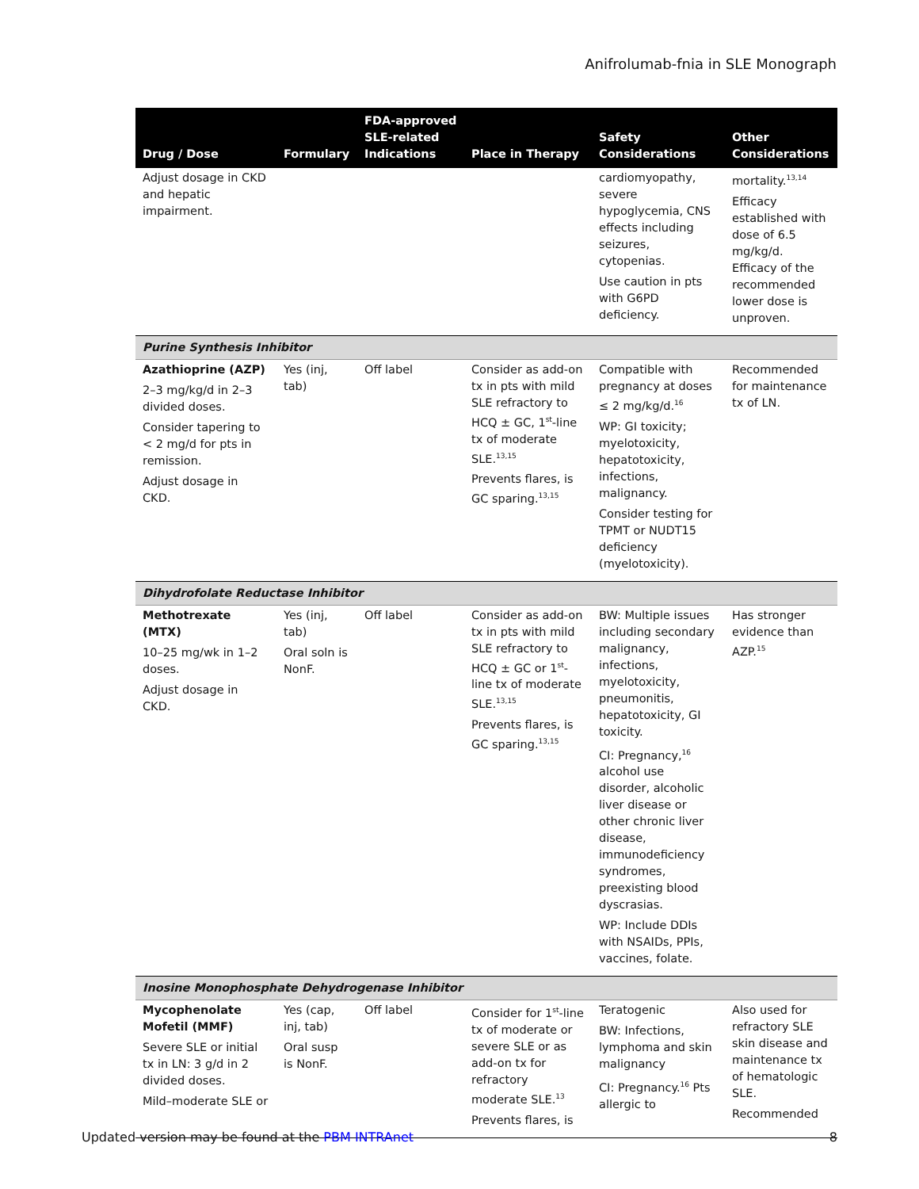Anifrolumab-fnia in SLE Monograph
| Drug / Dose | Formulary | FDA-approved SLE-related Indications | Place in Therapy | Safety Considerations | Other Considerations |
| --- | --- | --- | --- | --- | --- |
| Adjust dosage in CKD and hepatic impairment. | | | | cardiomyopathy, severe hypoglycemia, CNS effects including seizures, cytopenias. Use caution in pts with G6PD deficiency. | mortality.<sup>13,14</sup> Efficacy established with dose of 6.5 mg/kg/d. Efficacy of the recommended lower dose is unproven. |
| Purine Synthesis Inhibitor | | | | | |
| Azathioprine (AZP) 2–3 mg/kg/d in 2–3 divided doses. Consider tapering to < 2 mg/d for pts in remission. Adjust dosage in CKD. | Yes (inj, tab) | Off label | Consider as add-on tx in pts with mild SLE refractory to HCQ ± GC, 1<sup>st</sup>-line tx of moderate SLE.<sup>13,15</sup> Prevents flares, is GC sparing.<sup>13,15</sup> | Compatible with pregnancy at doses ≤ 2 mg/kg/d.<sup>16</sup> WP: GI toxicity; myelotoxicity, hepatotoxicity, infections, malignancy. Consider testing for TPMT or NUDT15 deficiency (myelotoxicity). | Recommended for maintenance tx of LN. |
| Dihydrofolate Reductase Inhibitor | | | | | |
| Methotrexate (MTX) 10–25 mg/wk in 1–2 doses. Adjust dosage in CKD. | Yes (inj, tab) Oral soln is NonF. | Off label | Consider as add-on tx in pts with mild SLE refractory to HCQ ± GC or 1<sup>st</sup>-line tx of moderate SLE.<sup>13,15</sup> Prevents flares, is GC sparing.<sup>13,15</sup> | BW: Multiple issues including secondary malignancy, infections, myelotoxicity, pneumonitis, hepatotoxicity, GI toxicity. CI: Pregnancy,<sup>16</sup> alcohol use disorder, alcoholic liver disease or other chronic liver disease, immunodeficiency syndromes, preexisting blood dyscrasias. WP: Include DDIs with NSAIDs, PPIs, vaccines, folate. | Has stronger evidence than AZP.<sup>15</sup> |
| Inosine Monophosphate Dehydrogenase Inhibitor | | | | | |
| Mycophenolate Mofetil (MMF) Severe SLE or initial tx in LN: 3 g/d in 2 divided doses. Mild–moderate SLE or | Yes (cap, inj, tab) Oral susp is NonF. | Off label | Consider for 1<sup>st</sup>-line tx of moderate or severe SLE or as add-on tx for refractory moderate SLE.<sup>13</sup> Prevents flares, is | Teratogenic BW: Infections, lymphoma and skin malignancy CI: Pregnancy.<sup>16</sup> Pts allergic to | Also used for refractory SLE skin disease and maintenance tx of hematologic SLE. Recommended |
Updated version may be found at the PBM INTRAnet 8